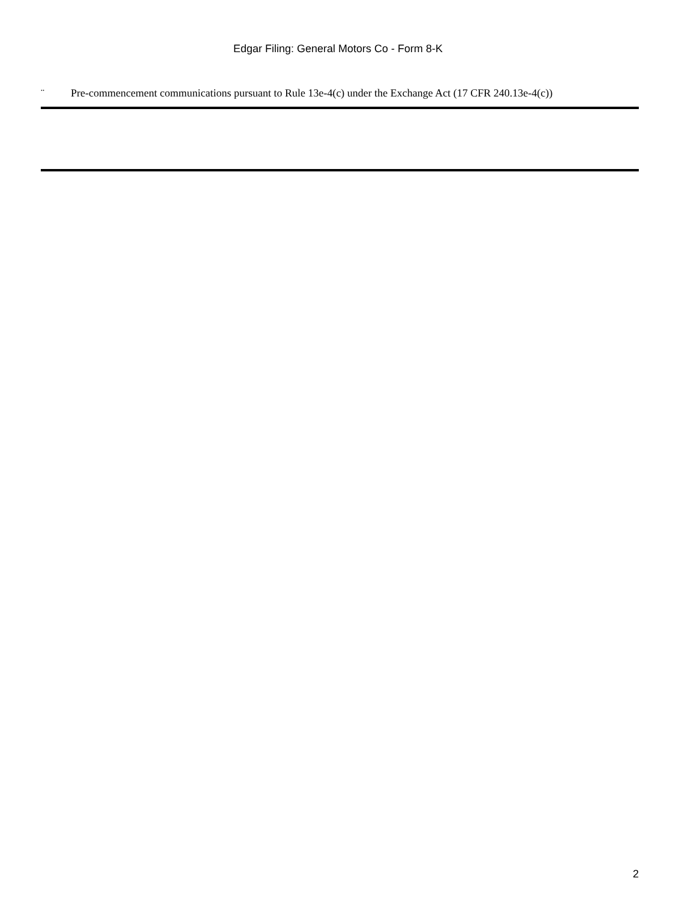Edgar Filing: General Motors Co - Form 8-K
¨ Pre-commencement communications pursuant to Rule 13e-4(c) under the Exchange Act (17 CFR 240.13e-4(c))
2